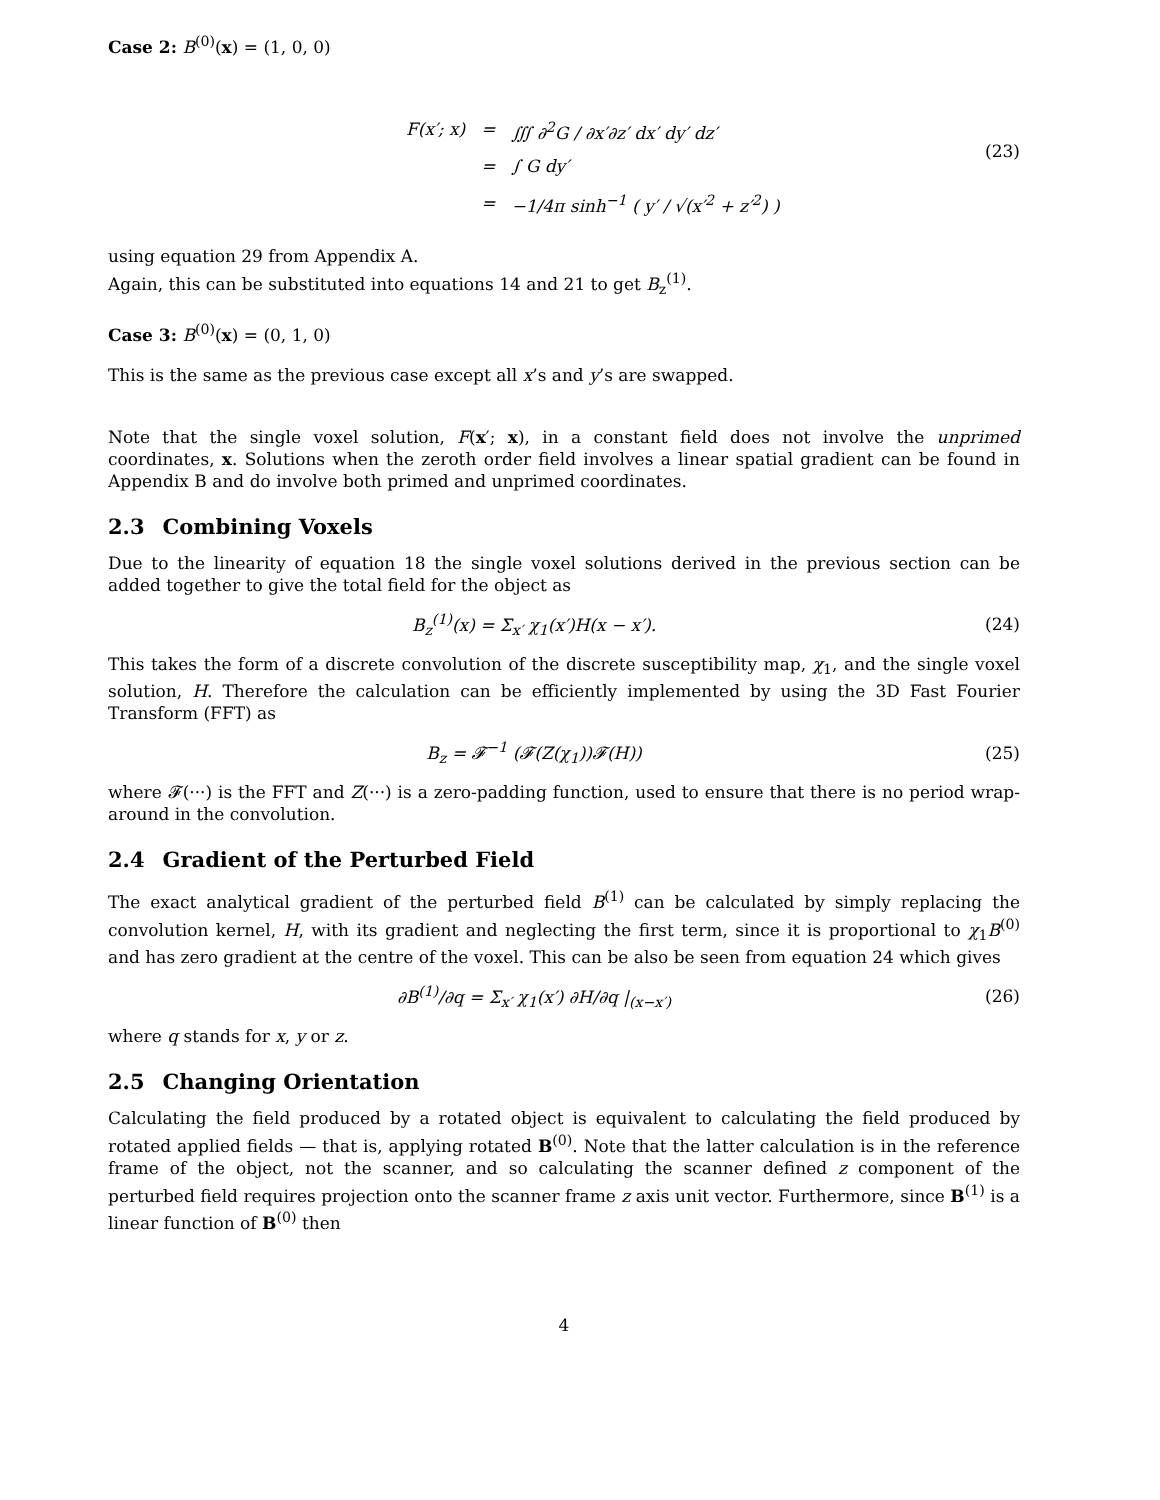Case 2: B<sup>(0)</sup>(x) = (1, 0, 0)
| F(x′; x) | = | ∭ ∂<sup>2</sup>G / ∂x′∂z′ dx′ dy′ dz′ |
| | = | ∫ G dy′ |
| | = | −1/4π sinh<sup>−1</sup> ( y′ / √(x′<sup>2</sup> + z′<sup>2</sup>) ) |
(23)
using equation 29 from Appendix A.
Again, this can be substituted into equations 14 and 21 to get B<sub>z</sub><sup>(1)</sup>.
Case 3: B<sup>(0)</sup>(x) = (0, 1, 0)
This is the same as the previous case except all x’s and y’s are swapped.
Note that the single voxel solution, F(x′; x), in a constant field does not involve the unprimed coordinates, x. Solutions when the zeroth order field involves a linear spatial gradient can be found in Appendix B and do involve both primed and unprimed coordinates.
2.3 Combining Voxels
Due to the linearity of equation 18 the single voxel solutions derived in the previous section can be added together to give the total field for the object as
B<sub>z</sub><sup>(1)</sup>(x) = Σ<sub>x′</sub> χ<sub>1</sub>(x′)H(x − x′). (24)
This takes the form of a discrete convolution of the discrete susceptibility map, χ<sub>1</sub>, and the single voxel solution, H. Therefore the calculation can be efficiently implemented by using the 3D Fast Fourier Transform (FFT) as
B<sub>z</sub> = 𝓕<sup>−1</sup> (𝓕(Z(χ<sub>1</sub>))𝓕(H)) (25)
where 𝓕(···) is the FFT and Z(···) is a zero-padding function, used to ensure that there is no period wrap-around in the convolution.
2.4 Gradient of the Perturbed Field
The exact analytical gradient of the perturbed field B<sup>(1)</sup> can be calculated by simply replacing the convolution kernel, H, with its gradient and neglecting the first term, since it is proportional to χ<sub>1</sub>B<sup>(0)</sup> and has zero gradient at the centre of the voxel. This can be also be seen from equation 24 which gives
∂B<sup>(1)</sup>/∂q = Σ<sub>x′</sub> χ<sub>1</sub>(x′) ∂H/∂q |<sub>(x−x′)</sub> (26)
where q stands for x, y or z.
2.5 Changing Orientation
Calculating the field produced by a rotated object is equivalent to calculating the field produced by rotated applied fields — that is, applying rotated B<sup>(0)</sup>. Note that the latter calculation is in the reference frame of the object, not the scanner, and so calculating the scanner defined z component of the perturbed field requires projection onto the scanner frame z axis unit vector. Furthermore, since B<sup>(1)</sup> is a linear function of B<sup>(0)</sup> then
4